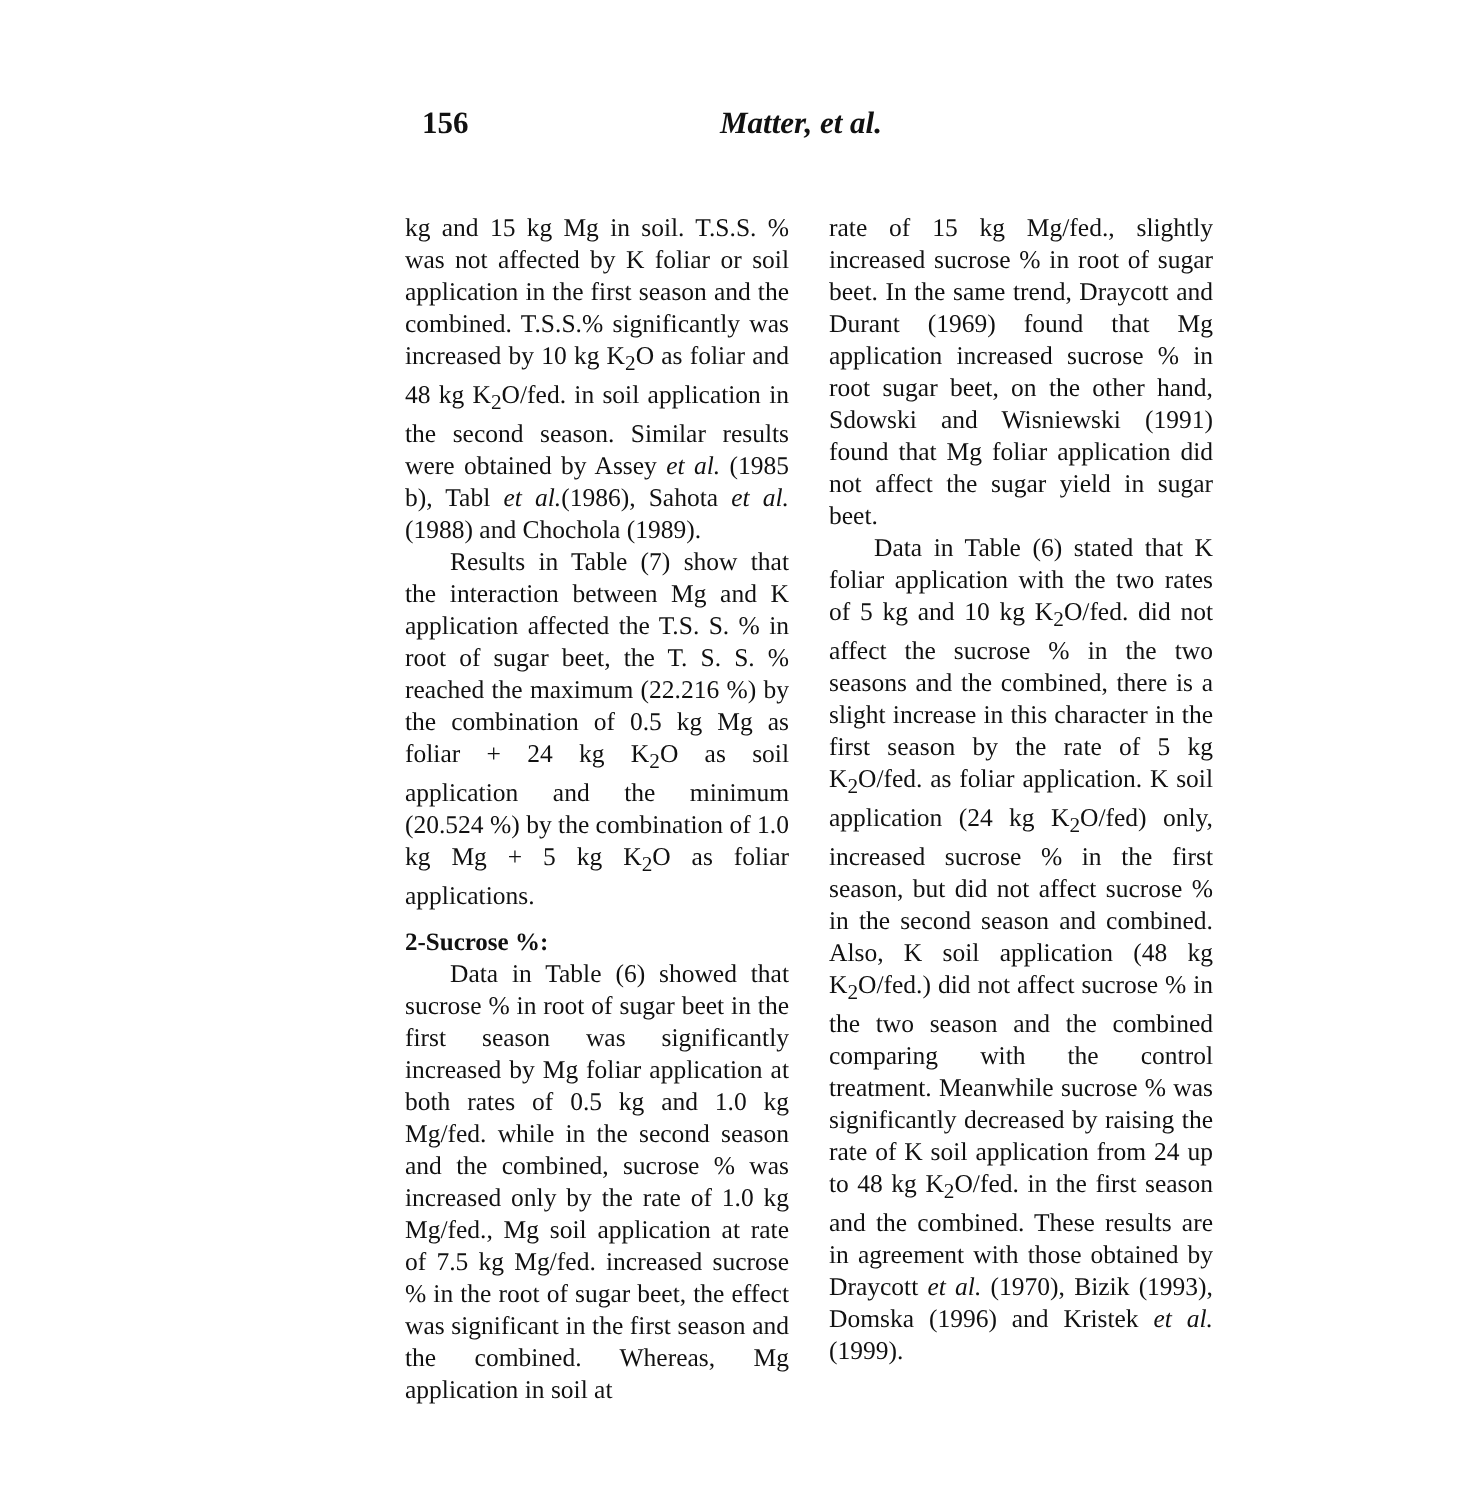156 Matter, et al.
kg and 15 kg Mg in soil. T.S.S. % was not affected by K foliar or soil application in the first season and the combined. T.S.S.% significantly was increased by 10 kg K<sub>2</sub>O as foliar and 48 kg K<sub>2</sub>O/fed. in soil application in the second season. Similar results were obtained by Assey et al. (1985 b), Tabl et al.(1986), Sahota et al. (1988) and Chochola (1989).
Results in Table (7) show that the interaction between Mg and K application affected the T.S. S. % in root of sugar beet, the T. S. S. % reached the maximum (22.216 %) by the combination of 0.5 kg Mg as foliar + 24 kg K<sub>2</sub>O as soil application and the minimum (20.524 %) by the combination of 1.0 kg Mg + 5 kg K<sub>2</sub>O as foliar applications.
2-Sucrose %:
Data in Table (6) showed that sucrose % in root of sugar beet in the first season was significantly increased by Mg foliar application at both rates of 0.5 kg and 1.0 kg Mg/fed. while in the second season and the combined, sucrose % was increased only by the rate of 1.0 kg Mg/fed., Mg soil application at rate of 7.5 kg Mg/fed. increased sucrose % in the root of sugar beet, the effect was significant in the first season and the combined. Whereas, Mg application in soil at
rate of 15 kg Mg/fed., slightly increased sucrose % in root of sugar beet. In the same trend, Draycott and Durant (1969) found that Mg application increased sucrose % in root sugar beet, on the other hand, Sdowski and Wisniewski (1991) found that Mg foliar application did not affect the sugar yield in sugar beet.
Data in Table (6) stated that K foliar application with the two rates of 5 kg and 10 kg K<sub>2</sub>O/fed. did not affect the sucrose % in the two seasons and the combined, there is a slight increase in this character in the first season by the rate of 5 kg K<sub>2</sub>O/fed. as foliar application. K soil application (24 kg K<sub>2</sub>O/fed) only, increased sucrose % in the first season, but did not affect sucrose % in the second season and combined. Also, K soil application (48 kg K<sub>2</sub>O/fed.) did not affect sucrose % in the two season and the combined comparing with the control treatment. Meanwhile sucrose % was significantly decreased by raising the rate of K soil application from 24 up to 48 kg K<sub>2</sub>O/fed. in the first season and the combined. These results are in agreement with those obtained by Draycott et al. (1970), Bizik (1993), Domska (1996) and Kristek et al.(1999).